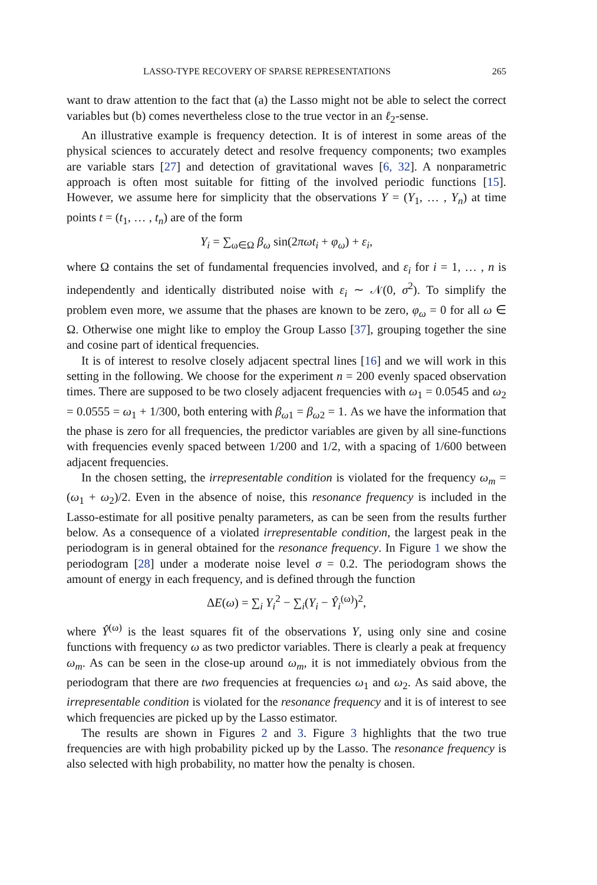LASSO-TYPE RECOVERY OF SPARSE REPRESENTATIONS 265
want to draw attention to the fact that (a) the Lasso might not be able to select the correct variables but (b) comes nevertheless close to the true vector in an ℓ<sub>2</sub>-sense.
An illustrative example is frequency detection. It is of interest in some areas of the physical sciences to accurately detect and resolve frequency components; two examples are variable stars [27] and detection of gravitational waves [6, 32]. A nonparametric approach is often most suitable for fitting of the involved periodic functions [15]. However, we assume here for simplicity that the observations Y = (Y<sub>1</sub>, … , Y<sub>n</sub>) at time points t = (t<sub>1</sub>, … , t<sub>n</sub>) are of the form
Y<sub>i</sub> = ∑<sub>ω∈Ω</sub> β<sub>ω</sub> sin(2πωt<sub>i</sub> + φ<sub>ω</sub>) + ε<sub>i</sub>,
where Ω contains the set of fundamental frequencies involved, and ε<sub>i</sub> for i = 1, … , n is independently and identically distributed noise with ε<sub>i</sub> ∼ 𝒩(0, σ<sup>2</sup>). To simplify the problem even more, we assume that the phases are known to be zero, φ<sub>ω</sub> = 0 for all ω ∈ Ω. Otherwise one might like to employ the Group Lasso [37], grouping together the sine and cosine part of identical frequencies.
It is of interest to resolve closely adjacent spectral lines [16] and we will work in this setting in the following. We choose for the experiment n = 200 evenly spaced observation times. There are supposed to be two closely adjacent frequencies with ω<sub>1</sub> = 0.0545 and ω<sub>2</sub> = 0.0555 = ω<sub>1</sub> + 1/300, both entering with β<sub>ω1</sub> = β<sub>ω2</sub> = 1. As we have the information that the phase is zero for all frequencies, the predictor variables are given by all sine-functions with frequencies evenly spaced between 1/200 and 1/2, with a spacing of 1/600 between adjacent frequencies.
In the chosen setting, the irrepresentable condition is violated for the frequency ω<sub>m</sub> = (ω<sub>1</sub> + ω<sub>2</sub>)/2. Even in the absence of noise, this resonance frequency is included in the Lasso-estimate for all positive penalty parameters, as can be seen from the results further below. As a consequence of a violated irrepresentable condition, the largest peak in the periodogram is in general obtained for the resonance frequency. In Figure 1 we show the periodogram [28] under a moderate noise level σ = 0.2. The periodogram shows the amount of energy in each frequency, and is defined through the function
ΔE(ω) = ∑<sub>i</sub> Y<sub>i</sub><sup>2</sup> − ∑<sub>i</sub>(Y<sub>i</sub> − Ŷ<sub>i</sub><sup>(ω)</sup>)<sup>2</sup>,
where Ŷ<sup>(ω)</sup> is the least squares fit of the observations Y, using only sine and cosine functions with frequency ω as two predictor variables. There is clearly a peak at frequency ω<sub>m</sub>. As can be seen in the close-up around ω<sub>m</sub>, it is not immediately obvious from the periodogram that there are two frequencies at frequencies ω<sub>1</sub> and ω<sub>2</sub>. As said above, the irrepresentable condition is violated for the resonance frequency and it is of interest to see which frequencies are picked up by the Lasso estimator.
The results are shown in Figures 2 and 3. Figure 3 highlights that the two true frequencies are with high probability picked up by the Lasso. The resonance frequency is also selected with high probability, no matter how the penalty is chosen.